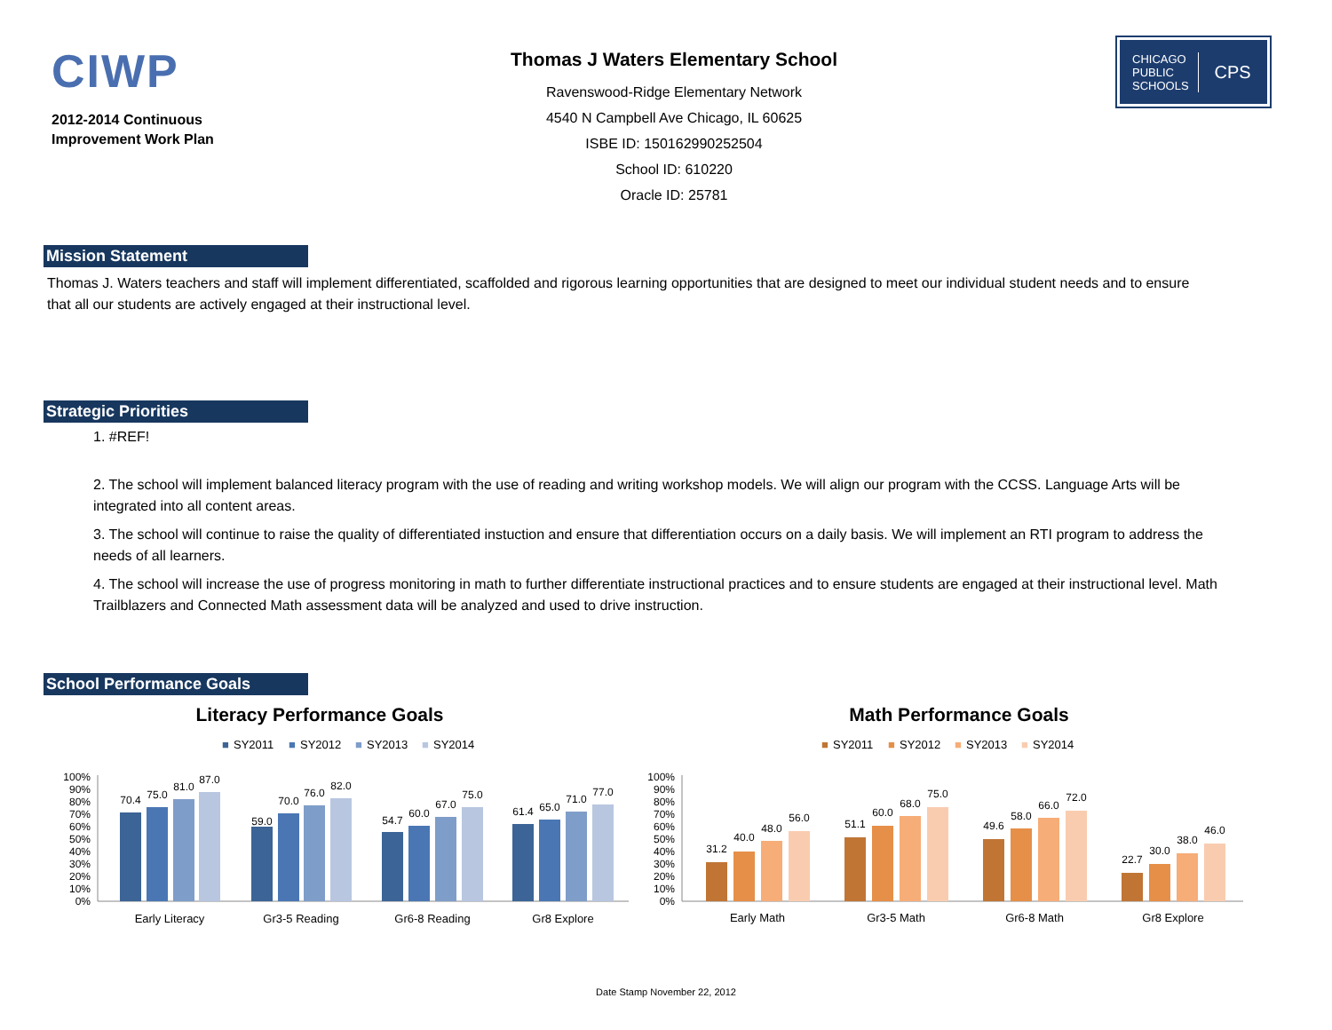CIWP
2012-2014 Continuous Improvement Work Plan
Thomas J Waters Elementary School
Ravenswood-Ridge Elementary Network
4540 N Campbell Ave Chicago, IL 60625
ISBE ID: 150162990252504
School ID: 610220
Oracle ID: 25781
CHICAGO
PUBLIC
SCHOOLS CPS
Mission Statement
Thomas J. Waters teachers and staff will implement differentiated, scaffolded and rigorous learning opportunities that are designed to meet our individual student needs and to ensure that all our students are actively engaged at their instructional level.
Strategic Priorities
1. #REF!
2. The school will implement balanced literacy program with the use of reading and writing workshop models. We will align our program with the CCSS. Language Arts will be integrated into all content areas.
3. The school will continue to raise the quality of differentiated instuction and ensure that differentiation occurs on a daily basis. We will implement an RTI program to address the needs of all learners.
4. The school will increase the use of progress monitoring in math to further differentiate instructional practices and to ensure students are engaged at their instructional level. Math Trailblazers and Connected Math assessment data will be analyzed and used to drive instruction.
School Performance Goals
Literacy Performance Goals
■
SY2011
■
SY2012
■
SY2013
■
SY2014
100%
90%
80%
70%
60%
50%
40%
30%
20%
10%
0%
70.4
75.0
81.0
87.0
59.0
70.0
76.0
82.0
54.7
60.0
67.0
75.0
61.4
65.0
71.0
77.0
Early Literacy
Gr3-5 Reading
Gr6-8 Reading
Gr8 Explore
Math Performance Goals
■
SY2011
■
SY2012
■
SY2013
■
SY2014
100%
90%
80%
70%
60%
50%
40%
30%
20%
10%
0%
31.2
40.0
48.0
56.0
51.1
60.0
68.0
75.0
49.6
58.0
66.0
72.0
22.7
30.0
38.0
46.0
Early Math
Gr3-5 Math
Gr6-8 Math
Gr8 Explore
Date Stamp November 22, 2012